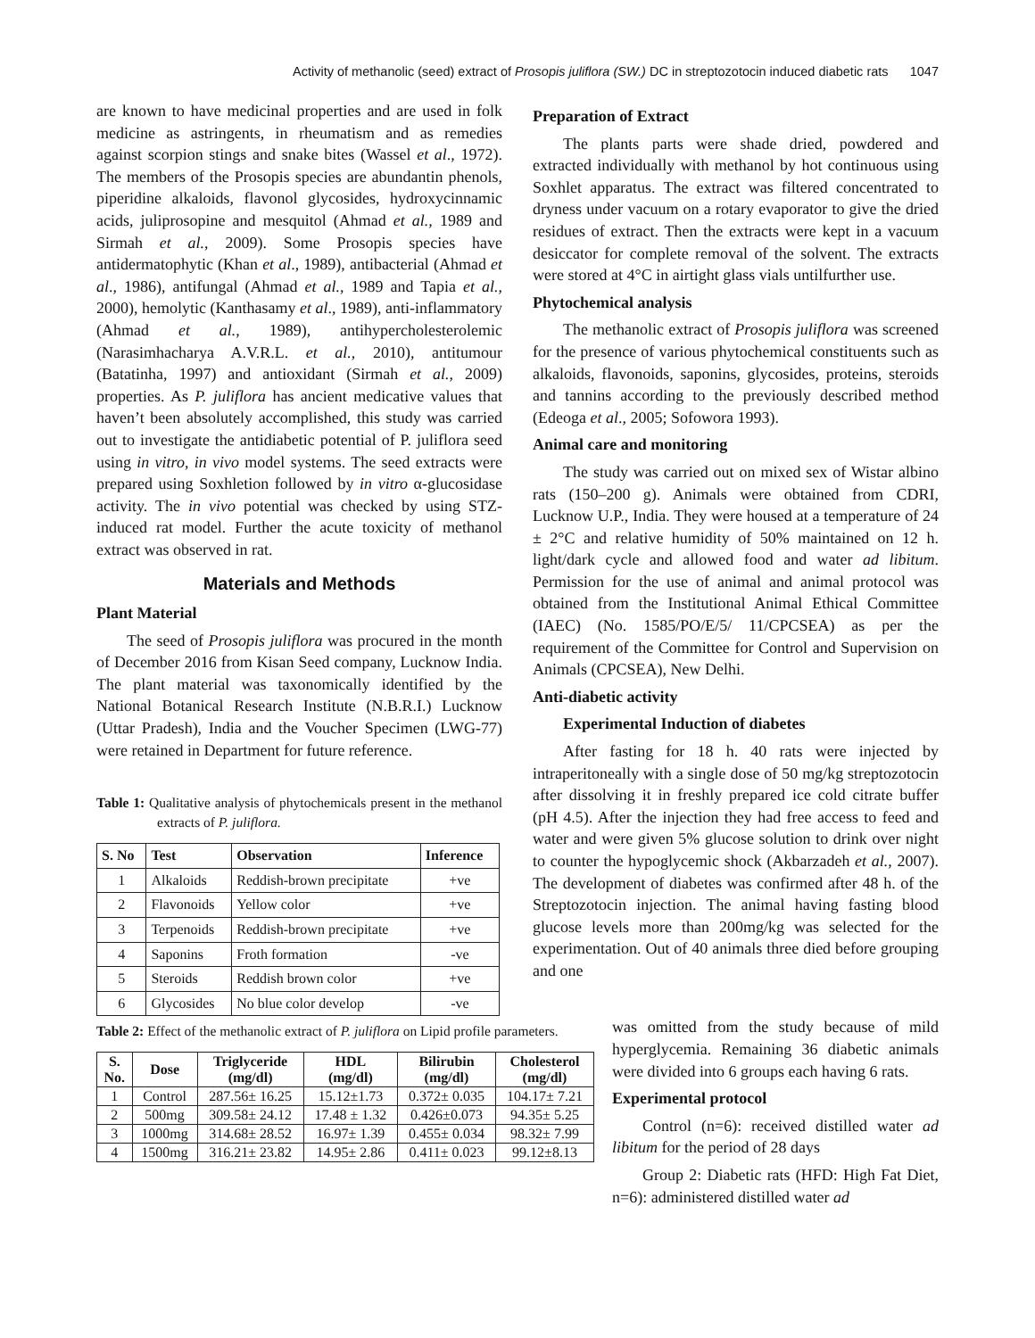Activity of methanolic (seed) extract of Prosopis juliflora (SW.) DC in streptozotocin induced diabetic rats 1047
are known to have medicinal properties and are used in folk medicine as astringents, in rheumatism and as remedies against scorpion stings and snake bites (Wassel et al., 1972). The members of the Prosopis species are abundantin phenols, piperidine alkaloids, flavonol glycosides, hydroxycinnamic acids, juliprosopine and mesquitol (Ahmad et al., 1989 and Sirmah et al., 2009). Some Prosopis species have antidermatophytic (Khan et al., 1989), antibacterial (Ahmad et al., 1986), antifungal (Ahmad et al., 1989 and Tapia et al., 2000), hemolytic (Kanthasamy et al., 1989), anti-inflammatory (Ahmad et al., 1989), antihypercholesterolemic (Narasimhacharya A.V.R.L. et al., 2010), antitumour (Batatinha, 1997) and antioxidant (Sirmah et al., 2009) properties. As P. juliflora has ancient medicative values that haven’t been absolutely accomplished, this study was carried out to investigate the antidiabetic potential of P. juliflora seed using in vitro, in vivo model systems. The seed extracts were prepared using Soxhletion followed by in vitro α-glucosidase activity. The in vivo potential was checked by using STZ- induced rat model. Further the acute toxicity of methanol extract was observed in rat.
Materials and Methods
Plant Material
The seed of Prosopis juliflora was procured in the month of December 2016 from Kisan Seed company, Lucknow India. The plant material was taxonomically identified by the National Botanical Research Institute (N.B.R.I.) Lucknow (Uttar Pradesh), India and the Voucher Specimen (LWG-77) were retained in Department for future reference.
Table 1: Qualitative analysis of phytochemicals present in the methanol extracts of P. juliflora.
| S. No | Test | Observation | Inference |
| --- | --- | --- | --- |
| 1 | Alkaloids | Reddish-brown precipitate | +ve |
| 2 | Flavonoids | Yellow color | +ve |
| 3 | Terpenoids | Reddish-brown precipitate | +ve |
| 4 | Saponins | Froth formation | -ve |
| 5 | Steroids | Reddish brown color | +ve |
| 6 | Glycosides | No blue color develop | -ve |
Preparation of Extract
The plants parts were shade dried, powdered and extracted individually with methanol by hot continuous using Soxhlet apparatus. The extract was filtered concentrated to dryness under vacuum on a rotary evaporator to give the dried residues of extract. Then the extracts were kept in a vacuum desiccator for complete removal of the solvent. The extracts were stored at 4°C in airtight glass vials untilfurther use.
Phytochemical analysis
The methanolic extract of Prosopis juliflora was screened for the presence of various phytochemical constituents such as alkaloids, flavonoids, saponins, glycosides, proteins, steroids and tannins according to the previously described method (Edeoga et al., 2005; Sofowora 1993).
Animal care and monitoring
The study was carried out on mixed sex of Wistar albino rats (150–200 g). Animals were obtained from CDRI, Lucknow U.P., India. They were housed at a temperature of 24 ± 2°C and relative humidity of 50% maintained on 12 h. light/dark cycle and allowed food and water ad libitum. Permission for the use of animal and animal protocol was obtained from the Institutional Animal Ethical Committee (IAEC) (No. 1585/PO/E/5/ 11/CPCSEA) as per the requirement of the Committee for Control and Supervision on Animals (CPCSEA), New Delhi.
Anti-diabetic activity
Experimental Induction of diabetes
After fasting for 18 h. 40 rats were injected by intraperitoneally with a single dose of 50 mg/kg streptozotocin after dissolving it in freshly prepared ice cold citrate buffer (pH 4.5). After the injection they had free access to feed and water and were given 5% glucose solution to drink over night to counter the hypoglycemic shock (Akbarzadeh et al., 2007). The development of diabetes was confirmed after 48 h. of the Streptozotocin injection. The animal having fasting blood glucose levels more than 200mg/kg was selected for the experimentation. Out of 40 animals three died before grouping and one
Table 2: Effect of the methanolic extract of P. juliflora on Lipid profile parameters.
| S. No. | Dose | Triglyceride (mg/dl) | HDL (mg/dl) | Bilirubin (mg/dl) | Cholesterol (mg/dl) |
| --- | --- | --- | --- | --- | --- |
| 1 | Control | 287.56± 16.25 | 15.12±1.73 | 0.372± 0.035 | 104.17± 7.21 |
| 2 | 500mg | 309.58± 24.12 | 17.48 ± 1.32 | 0.426±0.073 | 94.35± 5.25 |
| 3 | 1000mg | 314.68± 28.52 | 16.97± 1.39 | 0.455± 0.034 | 98.32± 7.99 |
| 4 | 1500mg | 316.21± 23.82 | 14.95± 2.86 | 0.411± 0.023 | 99.12±8.13 |
was omitted from the study because of mild hyperglycemia. Remaining 36 diabetic animals were divided into 6 groups each having 6 rats.
Experimental protocol
Control (n=6): received distilled water ad libitum for the period of 28 days
Group 2: Diabetic rats (HFD: High Fat Diet, n=6): administered distilled water ad